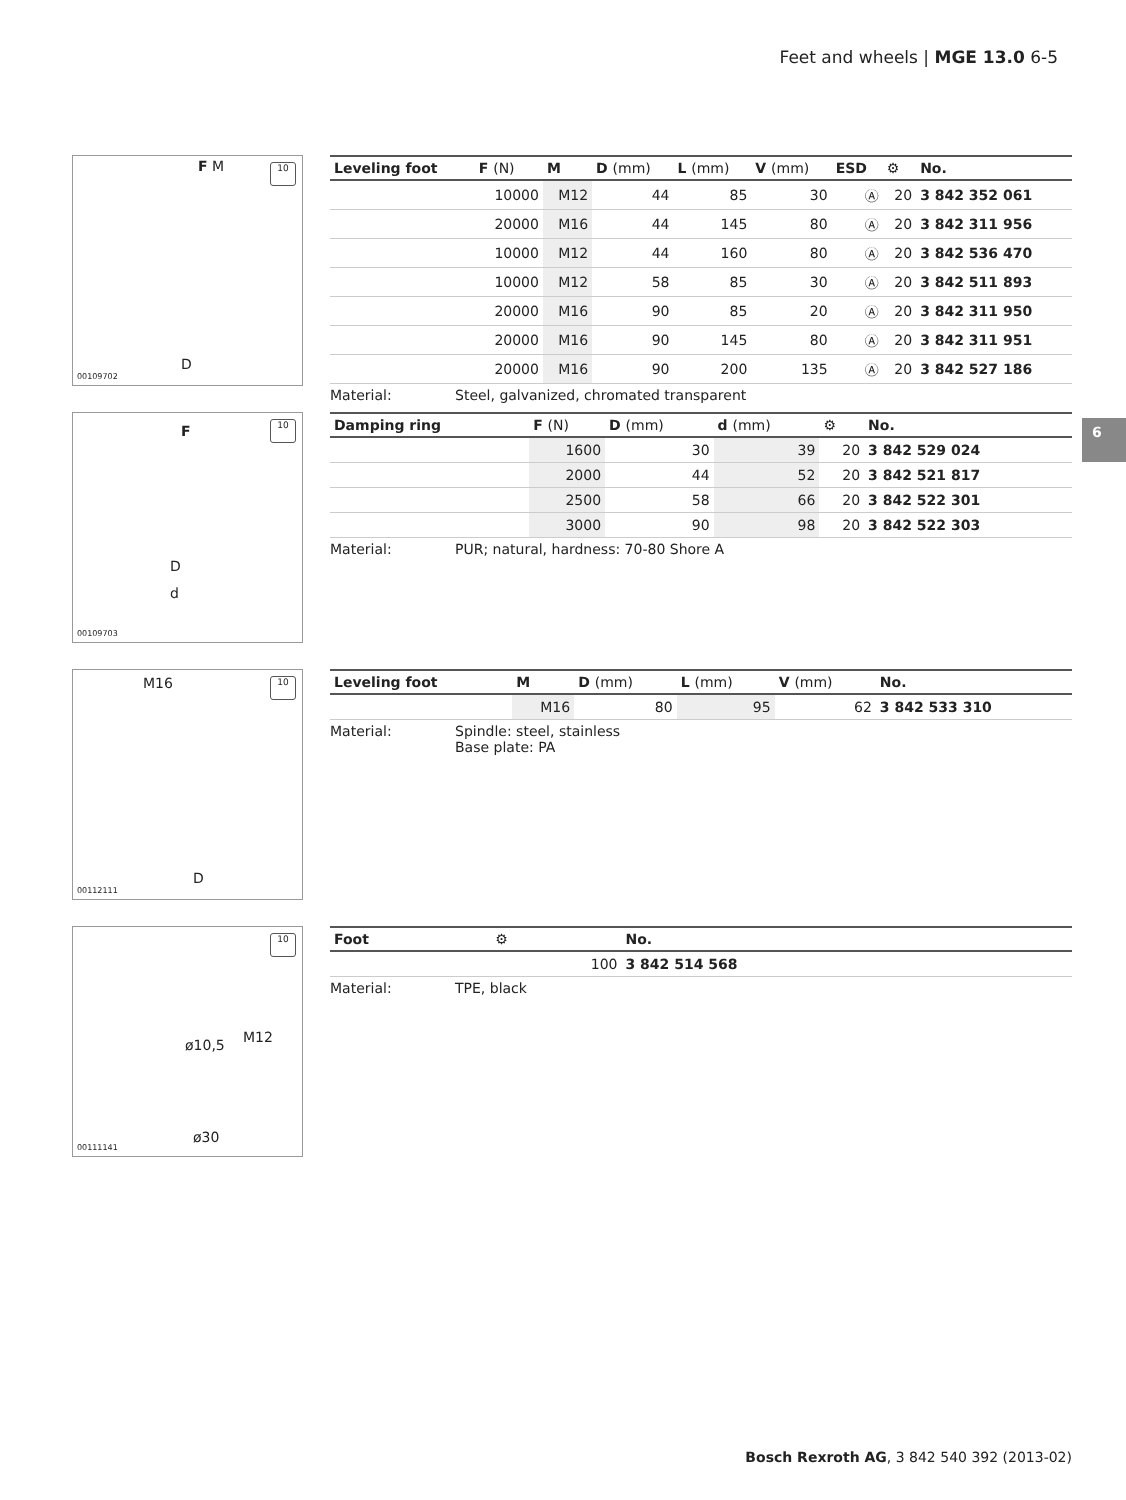Feet and wheels | MGE 13.0 6-5
6
10 F M
D
00109702
| Leveling foot | F (N) | M | D (mm) | L (mm) | V (mm) | ESD | ⚙ | No. |
| --- | --- | --- | --- | --- | --- | --- | --- | --- |
| | 10000 | M12 | 44 | 85 | 30 | Ⓐ | 20 | 3 842 352 061 |
| | 20000 | M16 | 44 | 145 | 80 | Ⓐ | 20 | 3 842 311 956 |
| | 10000 | M12 | 44 | 160 | 80 | Ⓐ | 20 | 3 842 536 470 |
| | 10000 | M12 | 58 | 85 | 30 | Ⓐ | 20 | 3 842 511 893 |
| | 20000 | M16 | 90 | 85 | 20 | Ⓐ | 20 | 3 842 311 950 |
| | 20000 | M16 | 90 | 145 | 80 | Ⓐ | 20 | 3 842 311 951 |
| | 20000 | M16 | 90 | 200 | 135 | Ⓐ | 20 | 3 842 527 186 |
Material: Steel, galvanized, chromated transparent
10 F
D
d
00109703
| Damping ring | F (N) | D (mm) | d (mm) | ⚙ | No. |
| --- | --- | --- | --- | --- | --- |
| | 1600 | 30 | 39 | 20 | 3 842 529 024 |
| | 2000 | 44 | 52 | 20 | 3 842 521 817 |
| | 2500 | 58 | 66 | 20 | 3 842 522 301 |
| | 3000 | 90 | 98 | 20 | 3 842 522 303 |
Material: PUR; natural, hardness: 70-80 Shore A
10 M16
D
00112111
| Leveling foot | M | D (mm) | L (mm) | V (mm) | No. |
| --- | --- | --- | --- | --- | --- |
| | M16 | 80 | 95 | 62 | 3 842 533 310 |
Material: Spindle: steel, stainless
Base plate: PA
10
M12 ø10,5
ø30
00111141
| Foot | ⚙ | No. |
| --- | --- | --- |
| | 100 | 3 842 514 568 |
Material: TPE, black
Bosch Rexroth AG, 3 842 540 392 (2013-02)